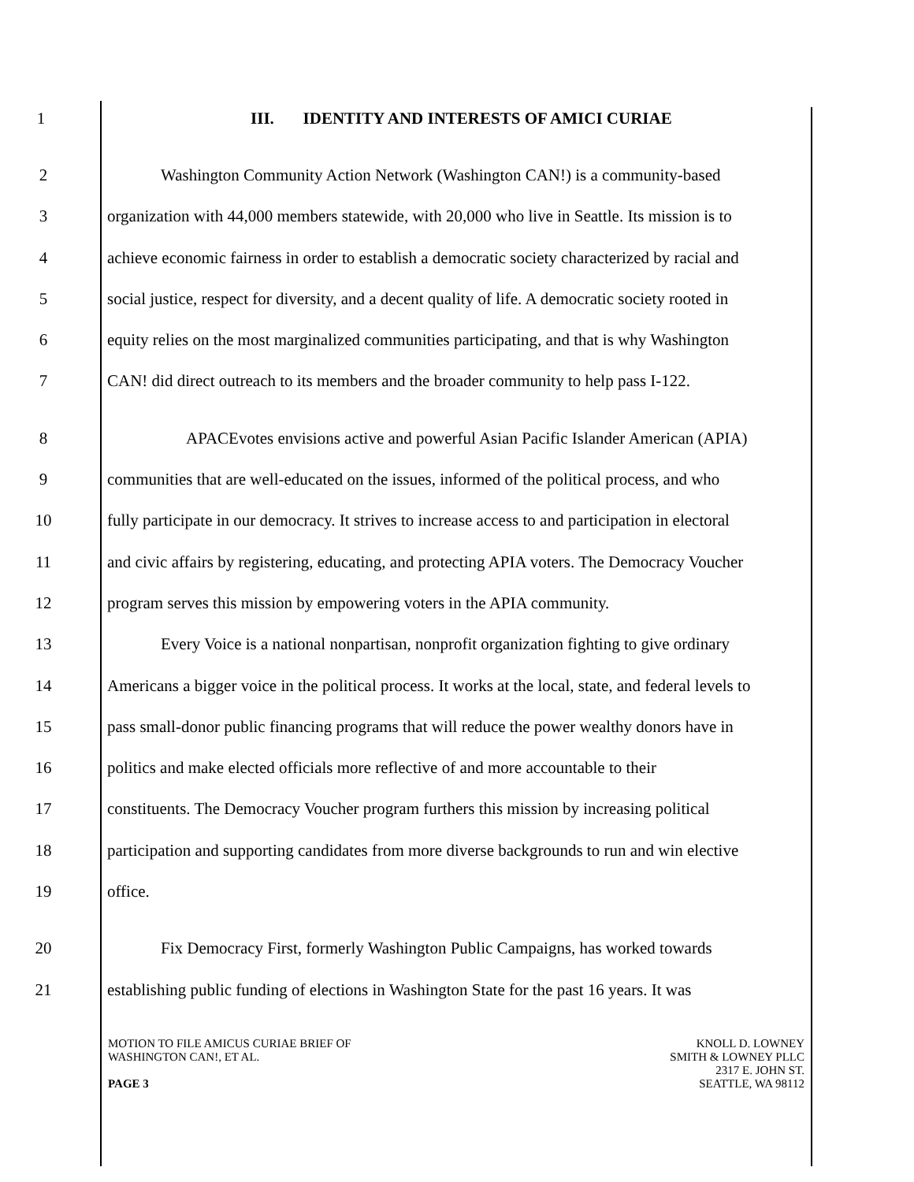1 III. IDENTITY AND INTERESTS OF AMICI CURIAE
2 Washington Community Action Network (Washington CAN!) is a community-based
3 organization with 44,000 members statewide, with 20,000 who live in Seattle. Its mission is to
4 achieve economic fairness in order to establish a democratic society characterized by racial and
5 social justice, respect for diversity, and a decent quality of life. A democratic society rooted in
6 equity relies on the most marginalized communities participating, and that is why Washington
7 CAN! did direct outreach to its members and the broader community to help pass I-122.
8 APACEvotes envisions active and powerful Asian Pacific Islander American (APIA)
9 communities that are well-educated on the issues, informed of the political process, and who
10 fully participate in our democracy. It strives to increase access to and participation in electoral
11 and civic affairs by registering, educating, and protecting APIA voters. The Democracy Voucher
12 program serves this mission by empowering voters in the APIA community.
13 Every Voice is a national nonpartisan, nonprofit organization fighting to give ordinary
14 Americans a bigger voice in the political process. It works at the local, state, and federal levels to
15 pass small-donor public financing programs that will reduce the power wealthy donors have in
16 politics and make elected officials more reflective of and more accountable to their
17 constituents. The Democracy Voucher program furthers this mission by increasing political
18 participation and supporting candidates from more diverse backgrounds to run and win elective
19 office.
20 Fix Democracy First, formerly Washington Public Campaigns, has worked towards
21 establishing public funding of elections in Washington State for the past 16 years. It was
MOTION TO FILE AMICUS CURIAE BRIEF OF
WASHINGTON CAN!, ET AL.
PAGE 3
KNOLL D. LOWNEY
SMITH & LOWNEY PLLC
2317 E. JOHN ST.
SEATTLE, WA 98112